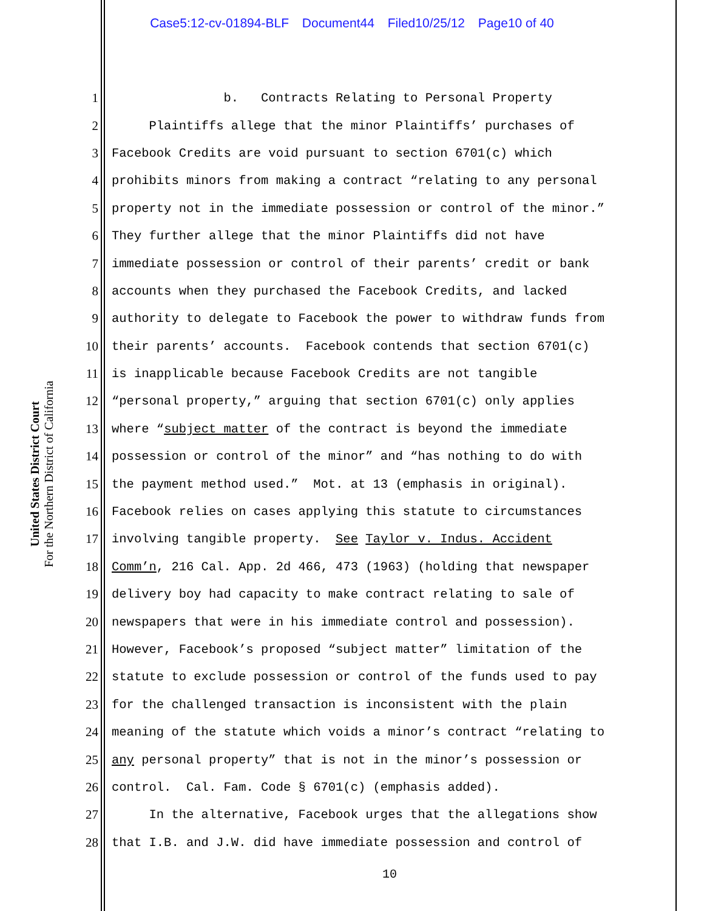Case5:12-cv-01894-BLF Document44 Filed10/25/12 Page10 of 40
United States District Court
For the Northern District of California
1
b. Contracts Relating to Personal Property
2
Plaintiffs allege that the minor Plaintiffs’ purchases of
3
Facebook Credits are void pursuant to section 6701(c) which
4
prohibits minors from making a contract “relating to any personal
5
property not in the immediate possession or control of the minor.”
6
They further allege that the minor Plaintiffs did not have
7
immediate possession or control of their parents’ credit or bank
8
accounts when they purchased the Facebook Credits, and lacked
9
authority to delegate to Facebook the power to withdraw funds from
10
their parents’ accounts. Facebook contends that section 6701(c)
11
is inapplicable because Facebook Credits are not tangible
12
“personal property,” arguing that section 6701(c) only applies
13
where “subject matter of the contract is beyond the immediate
14
possession or control of the minor” and “has nothing to do with
15
the payment method used.” Mot. at 13 (emphasis in original).
16
Facebook relies on cases applying this statute to circumstances
17
involving tangible property. See Taylor v. Indus. Accident
18
Comm’n, 216 Cal. App. 2d 466, 473 (1963) (holding that newspaper
19
delivery boy had capacity to make contract relating to sale of
20
newspapers that were in his immediate control and possession).
21
However, Facebook’s proposed “subject matter” limitation of the
22
statute to exclude possession or control of the funds used to pay
23
for the challenged transaction is inconsistent with the plain
24
meaning of the statute which voids a minor’s contract “relating to
25
any personal property” that is not in the minor’s possession or
26
control. Cal. Fam. Code § 6701(c) (emphasis added).
27
In the alternative, Facebook urges that the allegations show
28
that I.B. and J.W. did have immediate possession and control of
10